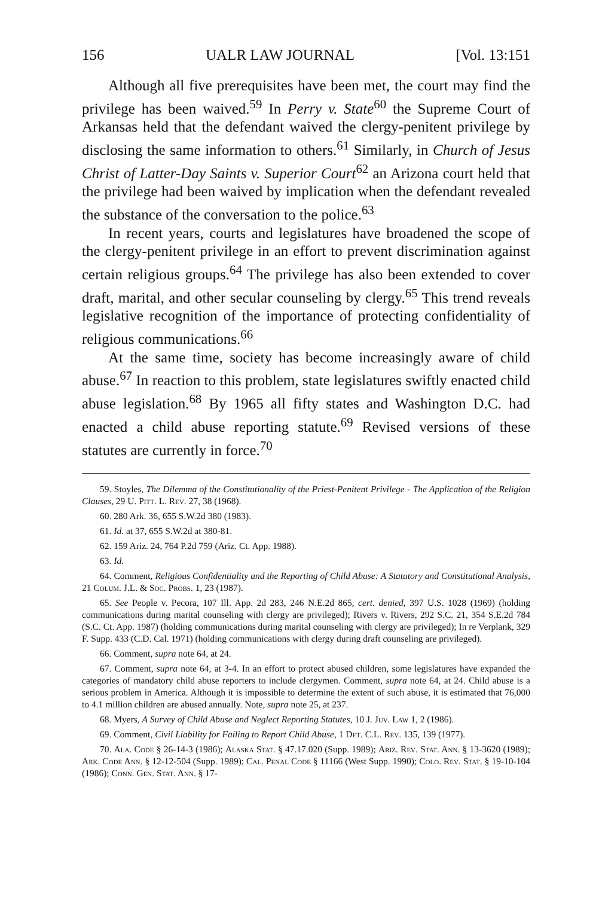156 UALR LAW JOURNAL [Vol. 13:151
Although all five prerequisites have been met, the court may find the privilege has been waived.<sup>59</sup> In Perry v. State<sup>60</sup> the Supreme Court of Arkansas held that the defendant waived the clergy-penitent privilege by disclosing the same information to others.<sup>61</sup> Similarly, in Church of Jesus Christ of Latter-Day Saints v. Superior Court<sup>62</sup> an Arizona court held that the privilege had been waived by implication when the defendant revealed the substance of the conversation to the police.<sup>63</sup>
In recent years, courts and legislatures have broadened the scope of the clergy-penitent privilege in an effort to prevent discrimination against certain religious groups.<sup>64</sup> The privilege has also been extended to cover draft, marital, and other secular counseling by clergy.<sup>65</sup> This trend reveals legislative recognition of the importance of protecting confidentiality of religious communications.<sup>66</sup>
At the same time, society has become increasingly aware of child abuse.<sup>67</sup> In reaction to this problem, state legislatures swiftly enacted child abuse legislation.<sup>68</sup> By 1965 all fifty states and Washington D.C. had enacted a child abuse reporting statute.<sup>69</sup> Revised versions of these statutes are currently in force.<sup>70</sup>
59. Stoyles, The Dilemma of the Constitutionality of the Priest-Penitent Privilege - The Application of the Religion Clauses, 29 U. Pitt. L. Rev. 27, 38 (1968).
60. 280 Ark. 36, 655 S.W.2d 380 (1983).
61. Id. at 37, 655 S.W.2d at 380-81.
62. 159 Ariz. 24, 764 P.2d 759 (Ariz. Ct. App. 1988).
63. Id.
64. Comment, Religious Confidentiality and the Reporting of Child Abuse: A Statutory and Constitutional Analysis, 21 Colum. J.L. & Soc. Probs. 1, 23 (1987).
65. See People v. Pecora, 107 Ill. App. 2d 283, 246 N.E.2d 865, cert. denied, 397 U.S. 1028 (1969) (holding communications during marital counseling with clergy are privileged); Rivers v. Rivers, 292 S.C. 21, 354 S.E.2d 784 (S.C. Ct. App. 1987) (holding communications during marital counseling with clergy are privileged); In re Verplank, 329 F. Supp. 433 (C.D. Cal. 1971) (holding communications with clergy during draft counseling are privileged).
66. Comment, supra note 64, at 24.
67. Comment, supra note 64, at 3-4. In an effort to protect abused children, some legislatures have expanded the categories of mandatory child abuse reporters to include clergymen. Comment, supra note 64, at 24. Child abuse is a serious problem in America. Although it is impossible to determine the extent of such abuse, it is estimated that 76,000 to 4.1 million children are abused annually. Note, supra note 25, at 237.
68. Myers, A Survey of Child Abuse and Neglect Reporting Statutes, 10 J. Juv. Law 1, 2 (1986).
69. Comment, Civil Liability for Failing to Report Child Abuse, 1 Det. C.L. Rev. 135, 139 (1977).
70. Ala. Code § 26-14-3 (1986); Alaska Stat. § 47.17.020 (Supp. 1989); Ariz. Rev. Stat. Ann. § 13-3620 (1989); Ark. Code Ann. § 12-12-504 (Supp. 1989); Cal. Penal Code § 11166 (West Supp. 1990); Colo. Rev. Stat. § 19-10-104 (1986); Conn. Gen. Stat. Ann. § 17-